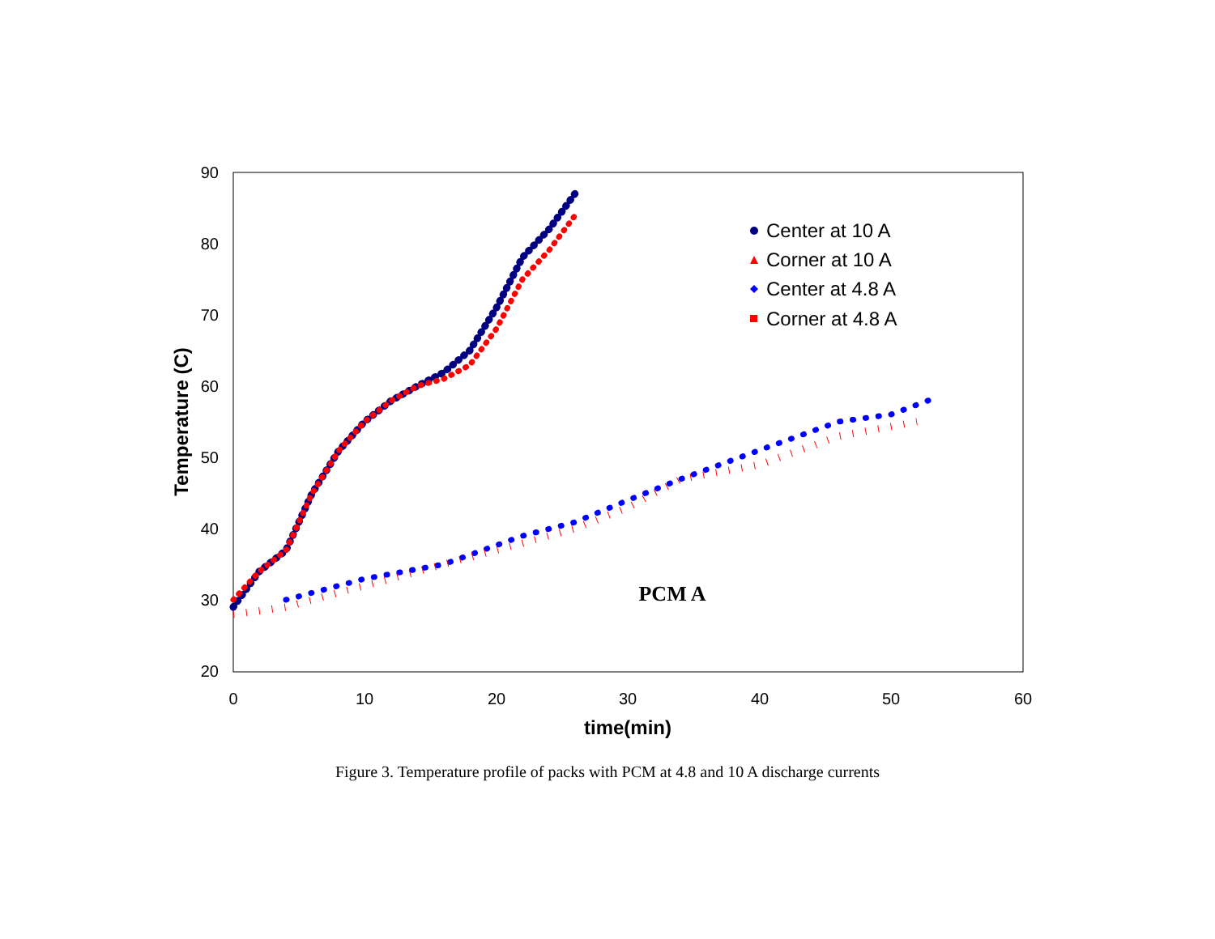90
80
70
60
50
40
30
20
0
10
20
30
40
50
60
time(min)
Temperature (C)
PCM A
Center at 10 A
Corner at 10 A
Center at 4.8 A
Corner at 4.8 A
Figure 3. Temperature profile of packs with PCM at 4.8 and 10 A discharge currents